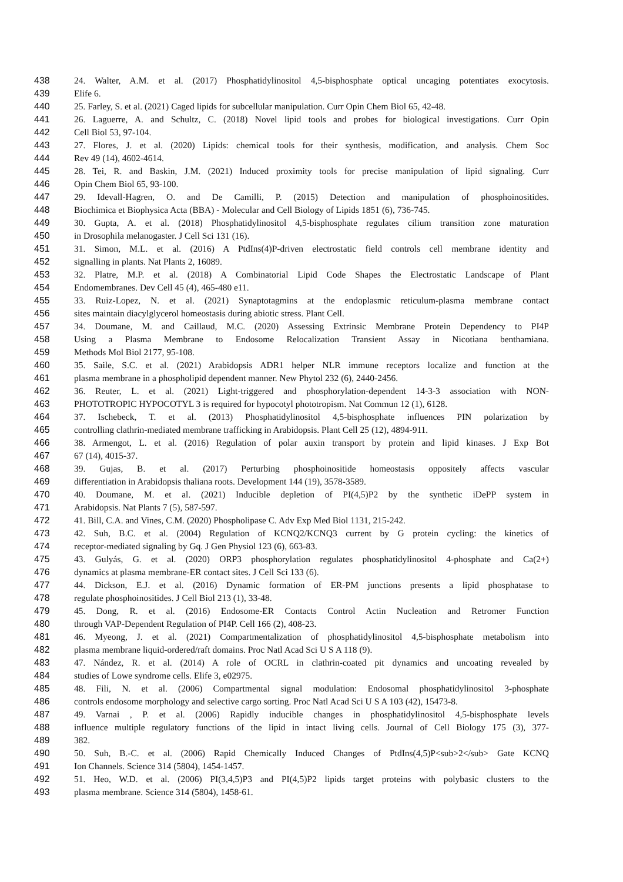438 24. Walter, A.M. et al. (2017) Phosphatidylinositol 4,5-bisphosphate optical uncaging potentiates exocytosis.
439 Elife 6.
440 25. Farley, S. et al. (2021) Caged lipids for subcellular manipulation. Curr Opin Chem Biol 65, 42-48.
441 26. Laguerre, A. and Schultz, C. (2018) Novel lipid tools and probes for biological investigations. Curr Opin
442 Cell Biol 53, 97-104.
443 27. Flores, J. et al. (2020) Lipids: chemical tools for their synthesis, modification, and analysis. Chem Soc
444 Rev 49 (14), 4602-4614.
445 28. Tei, R. and Baskin, J.M. (2021) Induced proximity tools for precise manipulation of lipid signaling. Curr
446 Opin Chem Biol 65, 93-100.
447 29. Idevall-Hagren, O. and De Camilli, P. (2015) Detection and manipulation of phosphoinositides.
448 Biochimica et Biophysica Acta (BBA) - Molecular and Cell Biology of Lipids 1851 (6), 736-745.
449 30. Gupta, A. et al. (2018) Phosphatidylinositol 4,5-bisphosphate regulates cilium transition zone maturation
450 in Drosophila melanogaster. J Cell Sci 131 (16).
451 31. Simon, M.L. et al. (2016) A PtdIns(4)P-driven electrostatic field controls cell membrane identity and
452 signalling in plants. Nat Plants 2, 16089.
453 32. Platre, M.P. et al. (2018) A Combinatorial Lipid Code Shapes the Electrostatic Landscape of Plant
454 Endomembranes. Dev Cell 45 (4), 465-480 e11.
455 33. Ruiz-Lopez, N. et al. (2021) Synaptotagmins at the endoplasmic reticulum-plasma membrane contact
456 sites maintain diacylglycerol homeostasis during abiotic stress. Plant Cell.
457 34. Doumane, M. and Caillaud, M.C. (2020) Assessing Extrinsic Membrane Protein Dependency to PI4P
458 Using a Plasma Membrane to Endosome Relocalization Transient Assay in Nicotiana benthamiana.
459 Methods Mol Biol 2177, 95-108.
460 35. Saile, S.C. et al. (2021) Arabidopsis ADR1 helper NLR immune receptors localize and function at the
461 plasma membrane in a phospholipid dependent manner. New Phytol 232 (6), 2440-2456.
462 36. Reuter, L. et al. (2021) Light-triggered and phosphorylation-dependent 14-3-3 association with NON-
463 PHOTOTROPIC HYPOCOTYL 3 is required for hypocotyl phototropism. Nat Commun 12 (1), 6128.
464 37. Ischebeck, T. et al. (2013) Phosphatidylinositol 4,5-bisphosphate influences PIN polarization by
465 controlling clathrin-mediated membrane trafficking in Arabidopsis. Plant Cell 25 (12), 4894-911.
466 38. Armengot, L. et al. (2016) Regulation of polar auxin transport by protein and lipid kinases. J Exp Bot
467 67 (14), 4015-37.
468 39. Gujas, B. et al. (2017) Perturbing phosphoinositide homeostasis oppositely affects vascular
469 differentiation in Arabidopsis thaliana roots. Development 144 (19), 3578-3589.
470 40. Doumane, M. et al. (2021) Inducible depletion of PI(4,5)P2 by the synthetic iDePP system in
471 Arabidopsis. Nat Plants 7 (5), 587-597.
472 41. Bill, C.A. and Vines, C.M. (2020) Phospholipase C. Adv Exp Med Biol 1131, 215-242.
473 42. Suh, B.C. et al. (2004) Regulation of KCNQ2/KCNQ3 current by G protein cycling: the kinetics of
474 receptor-mediated signaling by Gq. J Gen Physiol 123 (6), 663-83.
475 43. Gulyás, G. et al. (2020) ORP3 phosphorylation regulates phosphatidylinositol 4-phosphate and Ca(2+)
476 dynamics at plasma membrane-ER contact sites. J Cell Sci 133 (6).
477 44. Dickson, E.J. et al. (2016) Dynamic formation of ER-PM junctions presents a lipid phosphatase to
478 regulate phosphoinositides. J Cell Biol 213 (1), 33-48.
479 45. Dong, R. et al. (2016) Endosome-ER Contacts Control Actin Nucleation and Retromer Function
480 through VAP-Dependent Regulation of PI4P. Cell 166 (2), 408-23.
481 46. Myeong, J. et al. (2021) Compartmentalization of phosphatidylinositol 4,5-bisphosphate metabolism into
482 plasma membrane liquid-ordered/raft domains. Proc Natl Acad Sci U S A 118 (9).
483 47. Nández, R. et al. (2014) A role of OCRL in clathrin-coated pit dynamics and uncoating revealed by
484 studies of Lowe syndrome cells. Elife 3, e02975.
485 48. Fili, N. et al. (2006) Compartmental signal modulation: Endosomal phosphatidylinositol 3-phosphate
486 controls endosome morphology and selective cargo sorting. Proc Natl Acad Sci U S A 103 (42), 15473-8.
487 49. Varnai , P. et al. (2006) Rapidly inducible changes in phosphatidylinositol 4,5-bisphosphate levels
488 influence multiple regulatory functions of the lipid in intact living cells. Journal of Cell Biology 175 (3), 377-
489 382.
490 50. Suh, B.-C. et al. (2006) Rapid Chemically Induced Changes of PtdIns(4,5)P<sub>2</sub> Gate KCNQ
491 Ion Channels. Science 314 (5804), 1454-1457.
492 51. Heo, W.D. et al. (2006) PI(3,4,5)P3 and PI(4,5)P2 lipids target proteins with polybasic clusters to the
493 plasma membrane. Science 314 (5804), 1458-61.